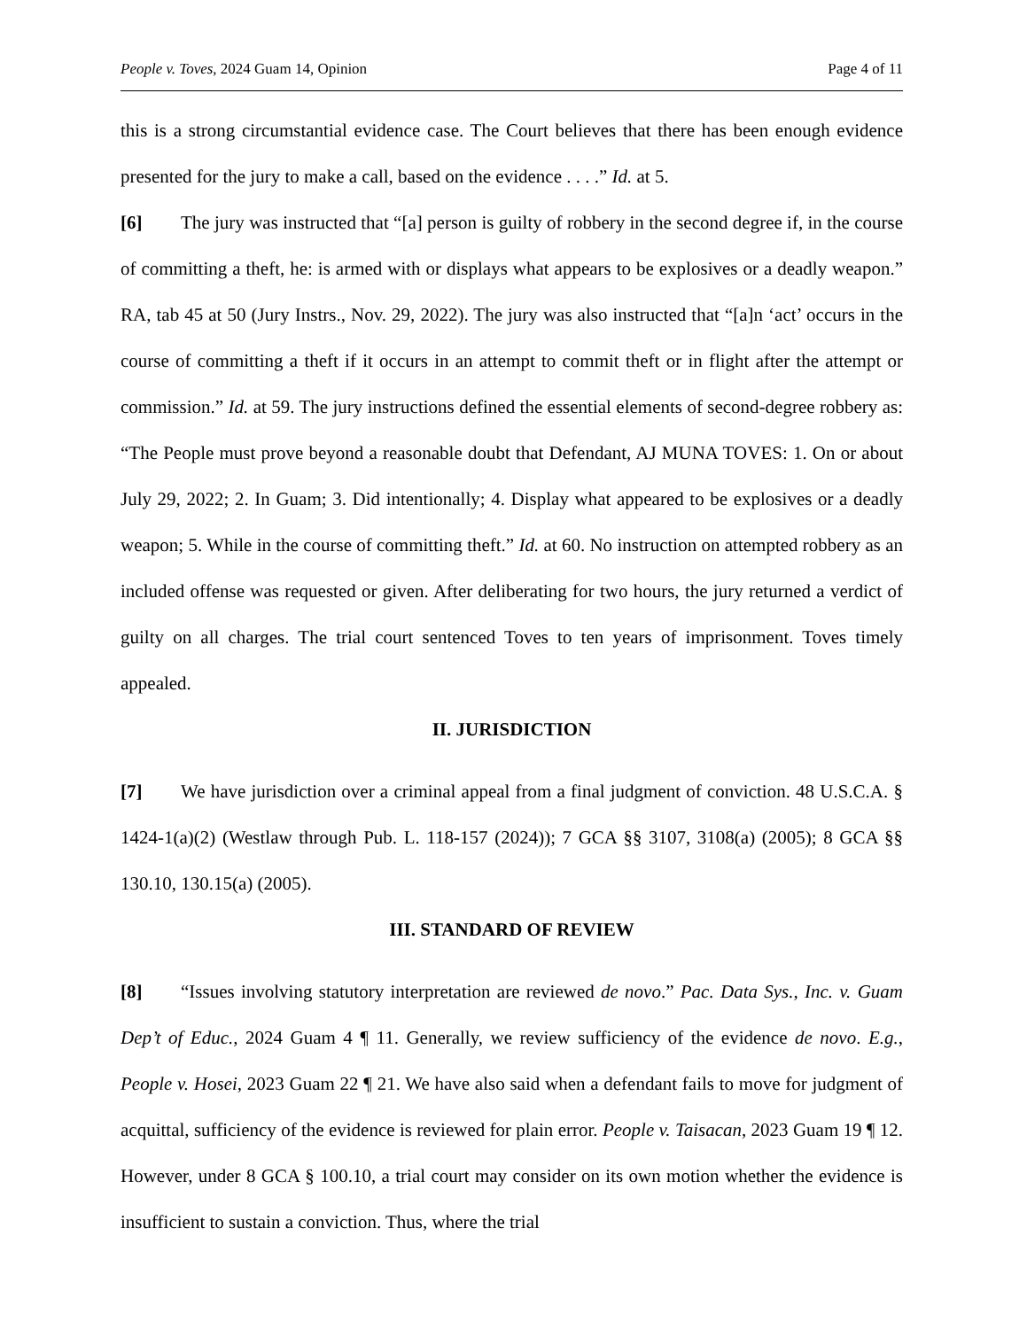People v. Toves, 2024 Guam 14, Opinion Page 4 of 11
this is a strong circumstantial evidence case. The Court believes that there has been enough evidence presented for the jury to make a call, based on the evidence . . . .” Id. at 5.
[6] The jury was instructed that “[a] person is guilty of robbery in the second degree if, in the course of committing a theft, he: is armed with or displays what appears to be explosives or a deadly weapon.” RA, tab 45 at 50 (Jury Instrs., Nov. 29, 2022). The jury was also instructed that “[a]n ‘act’ occurs in the course of committing a theft if it occurs in an attempt to commit theft or in flight after the attempt or commission.” Id. at 59. The jury instructions defined the essential elements of second-degree robbery as: “The People must prove beyond a reasonable doubt that Defendant, AJ MUNA TOVES: 1. On or about July 29, 2022; 2. In Guam; 3. Did intentionally; 4. Display what appeared to be explosives or a deadly weapon; 5. While in the course of committing theft.” Id. at 60. No instruction on attempted robbery as an included offense was requested or given. After deliberating for two hours, the jury returned a verdict of guilty on all charges. The trial court sentenced Toves to ten years of imprisonment. Toves timely appealed.
II. JURISDICTION
[7] We have jurisdiction over a criminal appeal from a final judgment of conviction. 48 U.S.C.A. § 1424-1(a)(2) (Westlaw through Pub. L. 118-157 (2024)); 7 GCA §§ 3107, 3108(a) (2005); 8 GCA §§ 130.10, 130.15(a) (2005).
III. STANDARD OF REVIEW
[8] “Issues involving statutory interpretation are reviewed de novo.” Pac. Data Sys., Inc. v. Guam Dep’t of Educ., 2024 Guam 4 ¶ 11. Generally, we review sufficiency of the evidence de novo. E.g., People v. Hosei, 2023 Guam 22 ¶ 21. We have also said when a defendant fails to move for judgment of acquittal, sufficiency of the evidence is reviewed for plain error. People v. Taisacan, 2023 Guam 19 ¶ 12. However, under 8 GCA § 100.10, a trial court may consider on its own motion whether the evidence is insufficient to sustain a conviction. Thus, where the trial